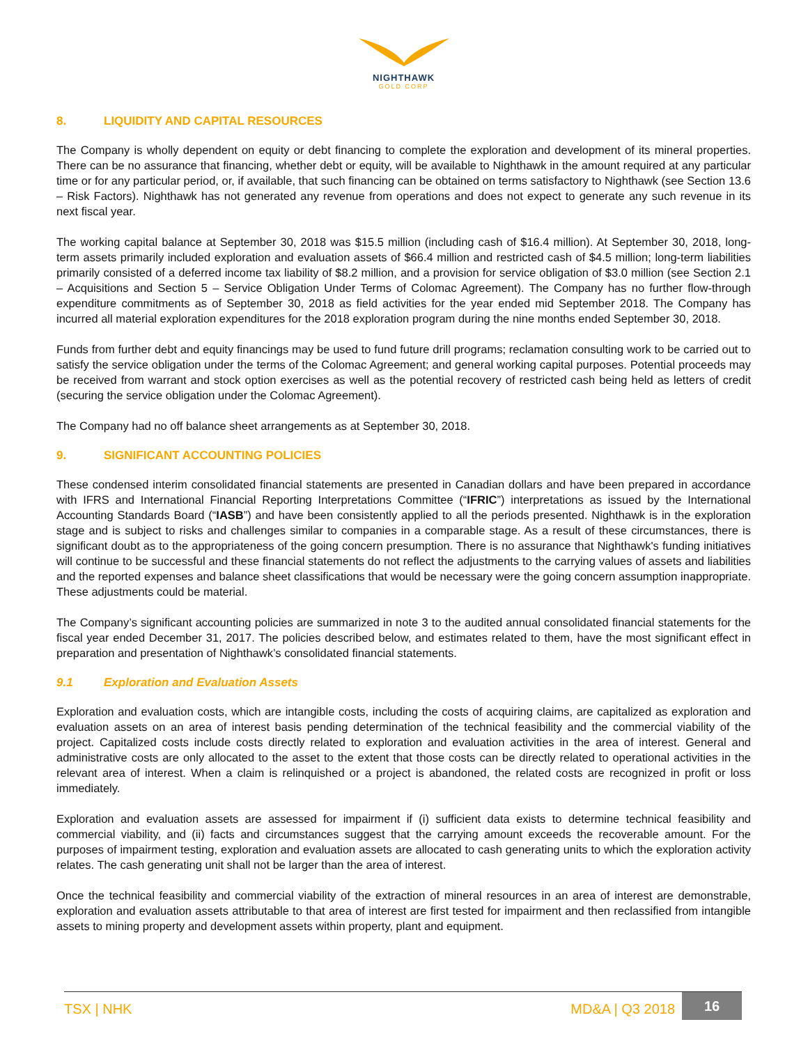NIGHTHAWK
GOLD CORP
8. LIQUIDITY AND CAPITAL RESOURCES
The Company is wholly dependent on equity or debt financing to complete the exploration and development of its mineral properties. There can be no assurance that financing, whether debt or equity, will be available to Nighthawk in the amount required at any particular time or for any particular period, or, if available, that such financing can be obtained on terms satisfactory to Nighthawk (see Section 13.6 – Risk Factors). Nighthawk has not generated any revenue from operations and does not expect to generate any such revenue in its next fiscal year.
The working capital balance at September 30, 2018 was $15.5 million (including cash of $16.4 million). At September 30, 2018, long-term assets primarily included exploration and evaluation assets of $66.4 million and restricted cash of $4.5 million; long-term liabilities primarily consisted of a deferred income tax liability of $8.2 million, and a provision for service obligation of $3.0 million (see Section 2.1 – Acquisitions and Section 5 – Service Obligation Under Terms of Colomac Agreement). The Company has no further flow-through expenditure commitments as of September 30, 2018 as field activities for the year ended mid September 2018. The Company has incurred all material exploration expenditures for the 2018 exploration program during the nine months ended September 30, 2018.
Funds from further debt and equity financings may be used to fund future drill programs; reclamation consulting work to be carried out to satisfy the service obligation under the terms of the Colomac Agreement; and general working capital purposes. Potential proceeds may be received from warrant and stock option exercises as well as the potential recovery of restricted cash being held as letters of credit (securing the service obligation under the Colomac Agreement).
The Company had no off balance sheet arrangements as at September 30, 2018.
9. SIGNIFICANT ACCOUNTING POLICIES
These condensed interim consolidated financial statements are presented in Canadian dollars and have been prepared in accordance with IFRS and International Financial Reporting Interpretations Committee (“IFRIC”) interpretations as issued by the International Accounting Standards Board (“IASB”) and have been consistently applied to all the periods presented. Nighthawk is in the exploration stage and is subject to risks and challenges similar to companies in a comparable stage. As a result of these circumstances, there is significant doubt as to the appropriateness of the going concern presumption. There is no assurance that Nighthawk's funding initiatives will continue to be successful and these financial statements do not reflect the adjustments to the carrying values of assets and liabilities and the reported expenses and balance sheet classifications that would be necessary were the going concern assumption inappropriate. These adjustments could be material.
The Company’s significant accounting policies are summarized in note 3 to the audited annual consolidated financial statements for the fiscal year ended December 31, 2017. The policies described below, and estimates related to them, have the most significant effect in preparation and presentation of Nighthawk’s consolidated financial statements.
9.1 Exploration and Evaluation Assets
Exploration and evaluation costs, which are intangible costs, including the costs of acquiring claims, are capitalized as exploration and evaluation assets on an area of interest basis pending determination of the technical feasibility and the commercial viability of the project. Capitalized costs include costs directly related to exploration and evaluation activities in the area of interest. General and administrative costs are only allocated to the asset to the extent that those costs can be directly related to operational activities in the relevant area of interest. When a claim is relinquished or a project is abandoned, the related costs are recognized in profit or loss immediately.
Exploration and evaluation assets are assessed for impairment if (i) sufficient data exists to determine technical feasibility and commercial viability, and (ii) facts and circumstances suggest that the carrying amount exceeds the recoverable amount. For the purposes of impairment testing, exploration and evaluation assets are allocated to cash generating units to which the exploration activity relates. The cash generating unit shall not be larger than the area of interest.
Once the technical feasibility and commercial viability of the extraction of mineral resources in an area of interest are demonstrable, exploration and evaluation assets attributable to that area of interest are first tested for impairment and then reclassified from intangible assets to mining property and development assets within property, plant and equipment.
TSX | NHK MD&A | Q3 2018
16